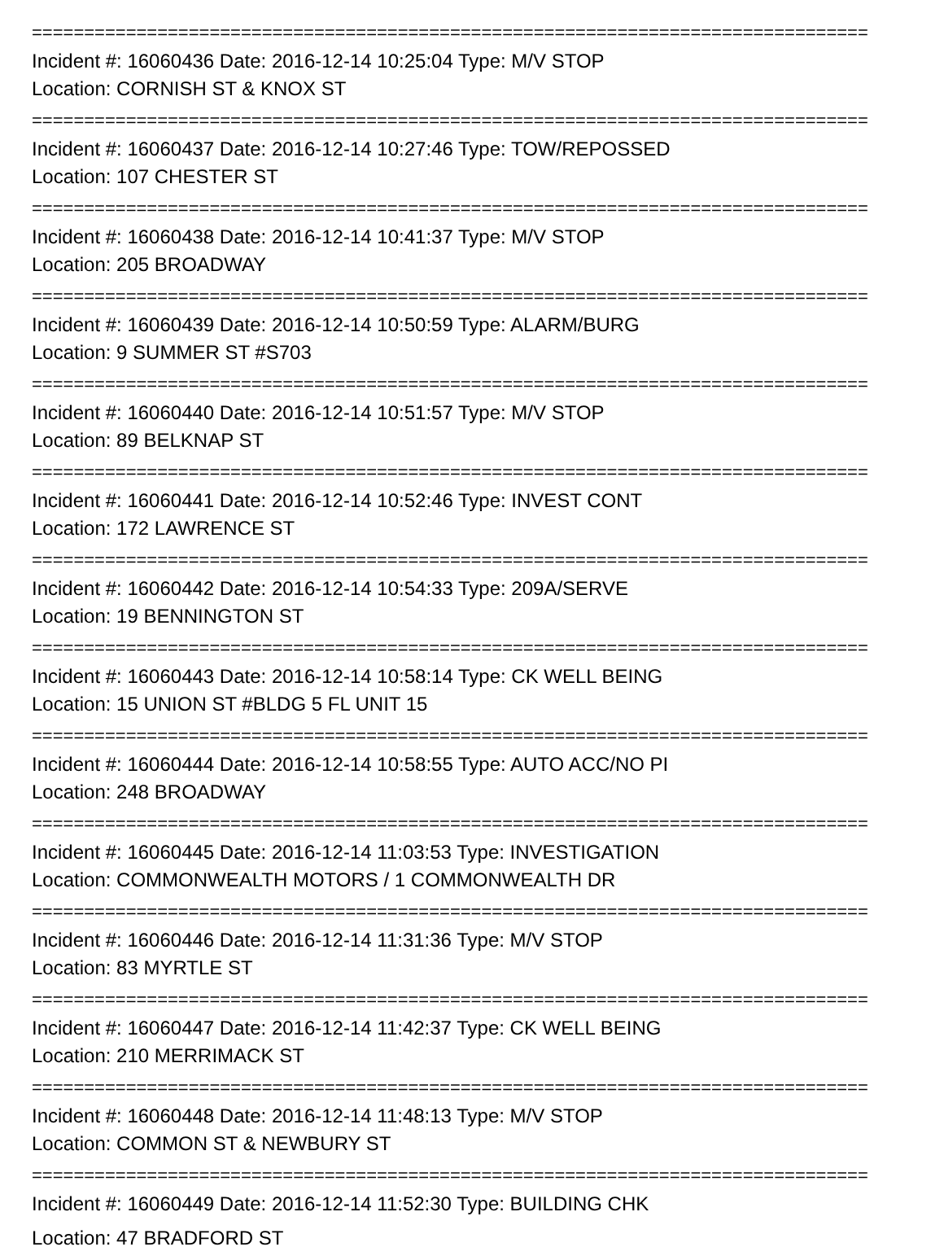================================================================================
Incident #: 16060436 Date: 2016-12-14 10:25:04 Type: M/V STOP
Location: CORNISH ST & KNOX ST
================================================================================
Incident #: 16060437 Date: 2016-12-14 10:27:46 Type: TOW/REPOSSED
Location: 107 CHESTER ST
================================================================================
Incident #: 16060438 Date: 2016-12-14 10:41:37 Type: M/V STOP
Location: 205 BROADWAY
================================================================================
Incident #: 16060439 Date: 2016-12-14 10:50:59 Type: ALARM/BURG
Location: 9 SUMMER ST #S703
================================================================================
Incident #: 16060440 Date: 2016-12-14 10:51:57 Type: M/V STOP
Location: 89 BELKNAP ST
================================================================================
Incident #: 16060441 Date: 2016-12-14 10:52:46 Type: INVEST CONT
Location: 172 LAWRENCE ST
================================================================================
Incident #: 16060442 Date: 2016-12-14 10:54:33 Type: 209A/SERVE
Location: 19 BENNINGTON ST
================================================================================
Incident #: 16060443 Date: 2016-12-14 10:58:14 Type: CK WELL BEING
Location: 15 UNION ST #BLDG 5 FL UNIT 15
================================================================================
Incident #: 16060444 Date: 2016-12-14 10:58:55 Type: AUTO ACC/NO PI
Location: 248 BROADWAY
================================================================================
Incident #: 16060445 Date: 2016-12-14 11:03:53 Type: INVESTIGATION
Location: COMMONWEALTH MOTORS / 1 COMMONWEALTH DR
================================================================================
Incident #: 16060446 Date: 2016-12-14 11:31:36 Type: M/V STOP
Location: 83 MYRTLE ST
================================================================================
Incident #: 16060447 Date: 2016-12-14 11:42:37 Type: CK WELL BEING
Location: 210 MERRIMACK ST
================================================================================
Incident #: 16060448 Date: 2016-12-14 11:48:13 Type: M/V STOP
Location: COMMON ST & NEWBURY ST
================================================================================
Incident #: 16060449 Date: 2016-12-14 11:52:30 Type: BUILDING CHK
Location: 47 BRADFORD ST